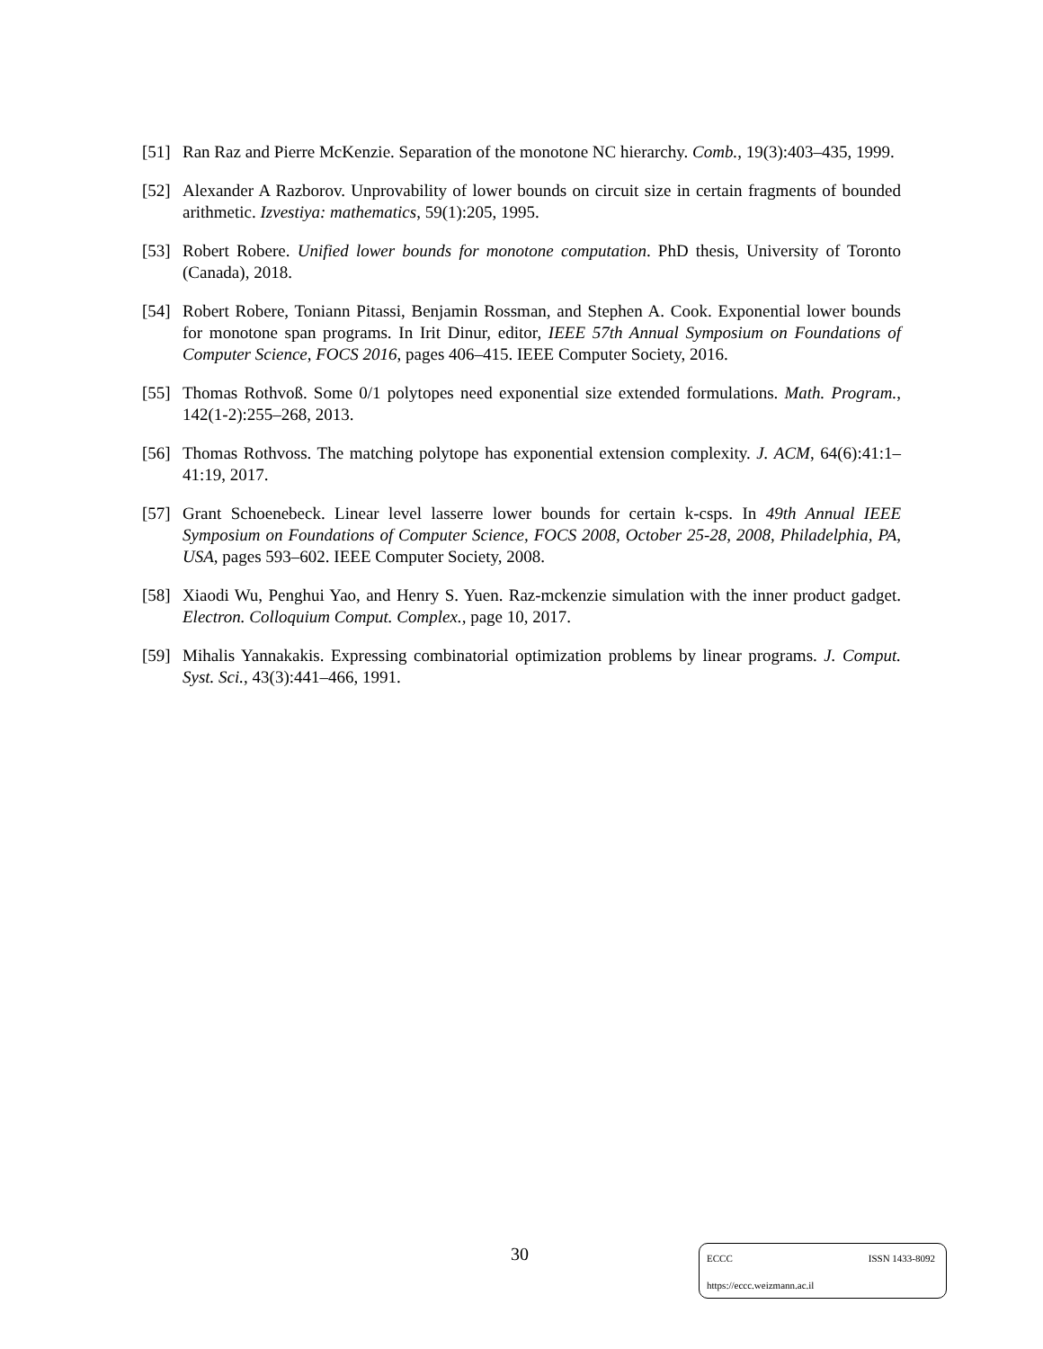[51] Ran Raz and Pierre McKenzie. Separation of the monotone NC hierarchy. Comb., 19(3):403–435, 1999.
[52] Alexander A Razborov. Unprovability of lower bounds on circuit size in certain fragments of bounded arithmetic. Izvestiya: mathematics, 59(1):205, 1995.
[53] Robert Robere. Unified lower bounds for monotone computation. PhD thesis, University of Toronto (Canada), 2018.
[54] Robert Robere, Toniann Pitassi, Benjamin Rossman, and Stephen A. Cook. Exponential lower bounds for monotone span programs. In Irit Dinur, editor, IEEE 57th Annual Symposium on Foundations of Computer Science, FOCS 2016, pages 406–415. IEEE Computer Society, 2016.
[55] Thomas Rothvoß. Some 0/1 polytopes need exponential size extended formulations. Math. Program., 142(1-2):255–268, 2013.
[56] Thomas Rothvoss. The matching polytope has exponential extension complexity. J. ACM, 64(6):41:1–41:19, 2017.
[57] Grant Schoenebeck. Linear level lasserre lower bounds for certain k-csps. In 49th Annual IEEE Symposium on Foundations of Computer Science, FOCS 2008, October 25-28, 2008, Philadelphia, PA, USA, pages 593–602. IEEE Computer Society, 2008.
[58] Xiaodi Wu, Penghui Yao, and Henry S. Yuen. Raz-mckenzie simulation with the inner product gadget. Electron. Colloquium Comput. Complex., page 10, 2017.
[59] Mihalis Yannakakis. Expressing combinatorial optimization problems by linear programs. J. Comput. Syst. Sci., 43(3):441–466, 1991.
30
ECCC ISSN 1433-8092
https://eccc.weizmann.ac.il